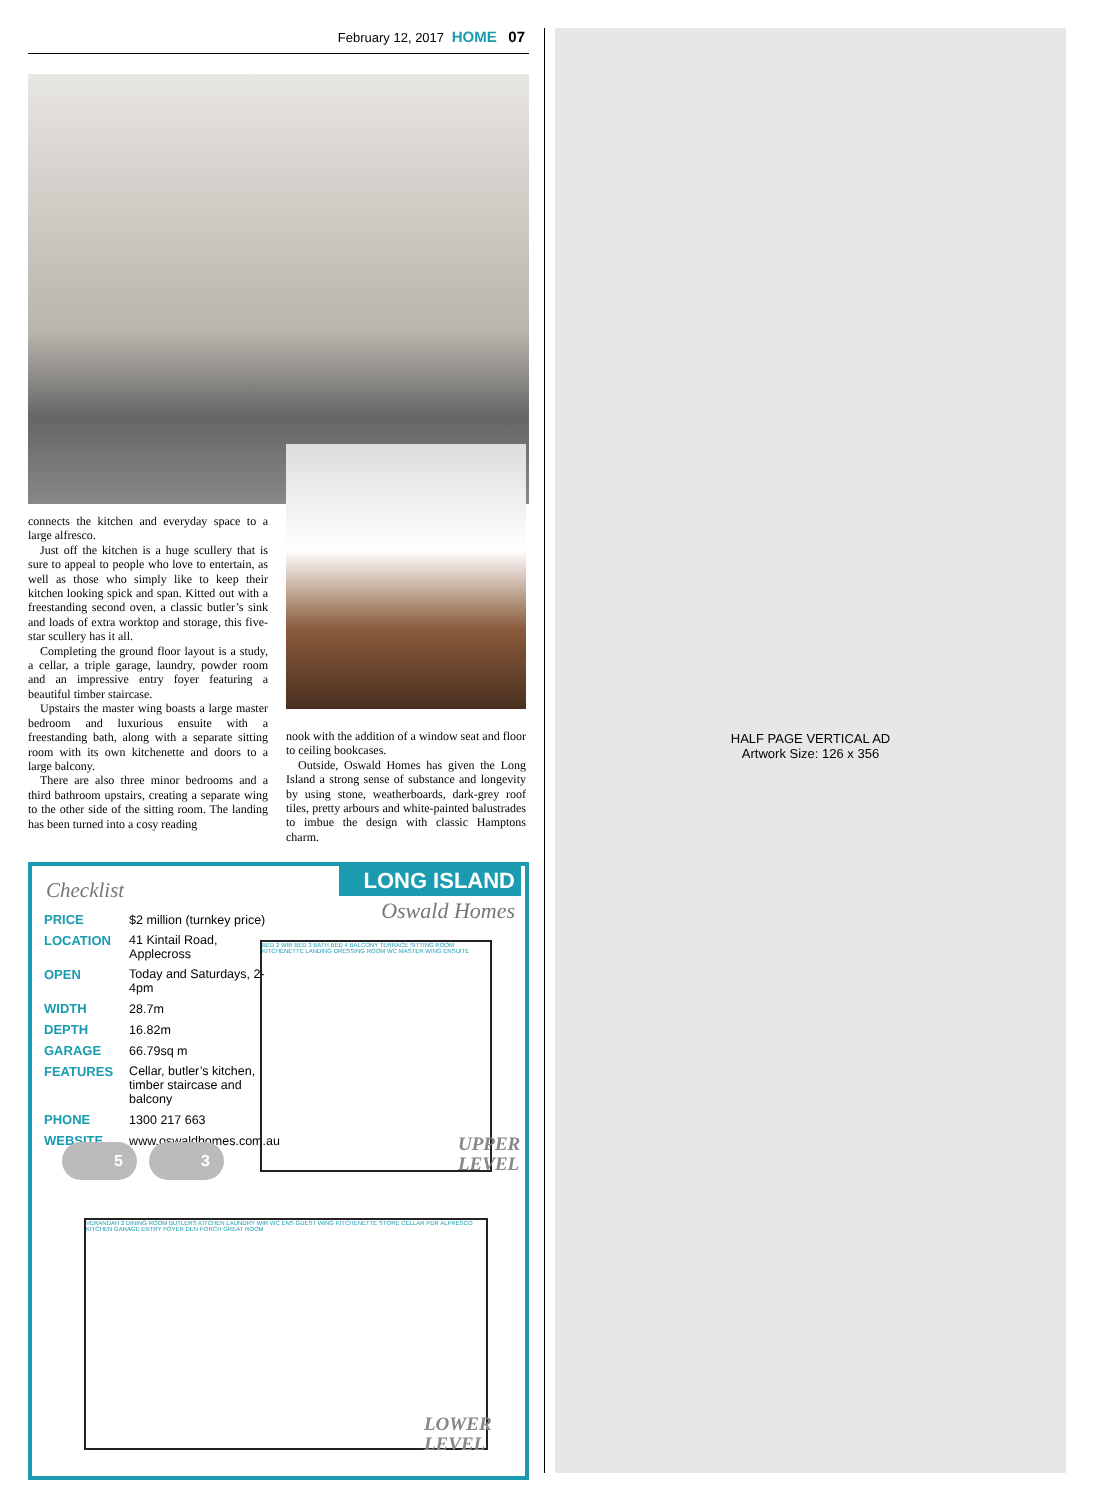February 12, 2017 HOME 07
connects the kitchen and everyday space to a large alfresco.
Just off the kitchen is a huge scullery that is sure to appeal to people who love to entertain, as well as those who simply like to keep their kitchen looking spick and span. Kitted out with a freestanding second oven, a classic butler’s sink and loads of extra worktop and storage, this five-star scullery has it all.
Completing the ground floor layout is a study, a cellar, a triple garage, laundry, powder room and an impressive entry foyer featuring a beautiful timber staircase.
Upstairs the master wing boasts a large master bedroom and luxurious ensuite with a freestanding bath, along with a separate sitting room with its own kitchenette and doors to a large balcony.
There are also three minor bedrooms and a third bathroom upstairs, creating a separate wing to the other side of the sitting room. The landing has been turned into a cosy reading
nook with the addition of a window seat and floor to ceiling bookcases.
Outside, Oswald Homes has given the Long Island a strong sense of substance and longevity by using stone, weatherboards, dark-grey roof tiles, pretty arbours and white-painted balustrades to imbue the design with classic Hamptons charm.
LONG ISLAND
Oswald Homes
Checklist
| PRICE | $2 million (turnkey price) |
| LOCATION | 41 Kintail Road, Applecross |
| OPEN | Today and Saturdays, 2-4pm |
| WIDTH | 28.7m |
| DEPTH | 16.82m |
| GARAGE | 66.79sq m |
| FEATURES | Cellar, butler’s kitchen, timber staircase and balcony |
| PHONE | 1300 217 663 |
| WEBSITE | www.oswaldhomes.com.au |
5 3
BED 2 WIR BED 3 BATH BED 4 BALCONY TERRACE SITTING ROOM KITCHENETTE LANDING DRESSING ROOM WC MASTER WING ENSUITE
UPPER
LEVEL
VERANDAH 2 DINING ROOM BUTLERS KITCHEN LAUNDRY WIR WC ENS GUEST WING KITCHENETTE STORE CELLAR PDR ALFRESCO KITCHEN GARAGE ENTRY FOYER DEN PORCH GREAT ROOM
LOWER
LEVEL
HALF PAGE VERTICAL AD
Artwork Size: 126 x 356